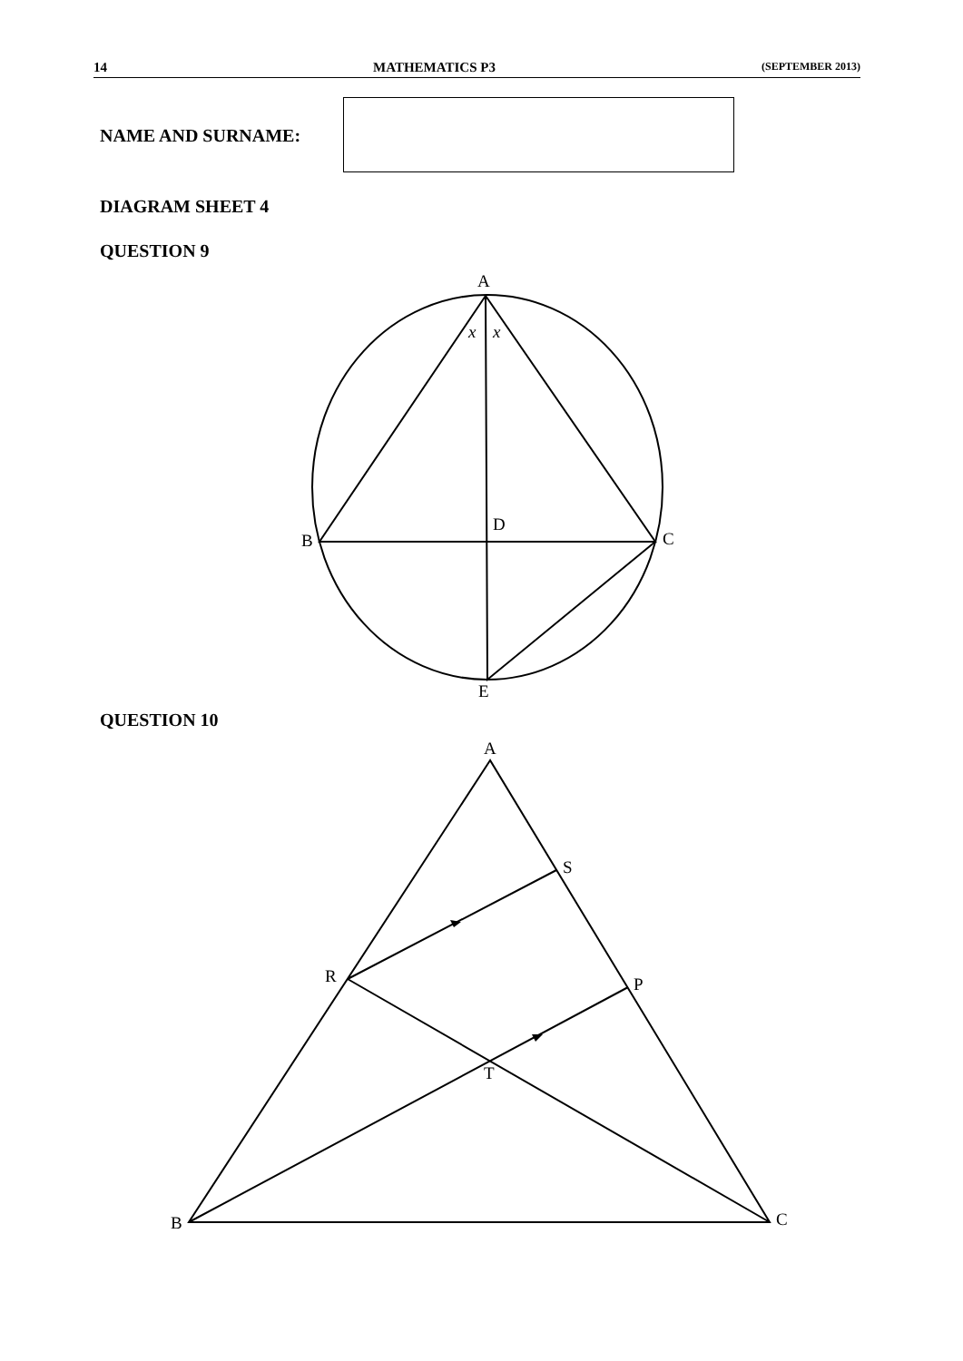14 MATHEMATICS P3 (SEPTEMBER 2013)
NAME AND SURNAME:
DIAGRAM SHEET 4
QUESTION 9
QUESTION 10
A
x
x
D
B
C
E
A
S
R
P
T
B
C